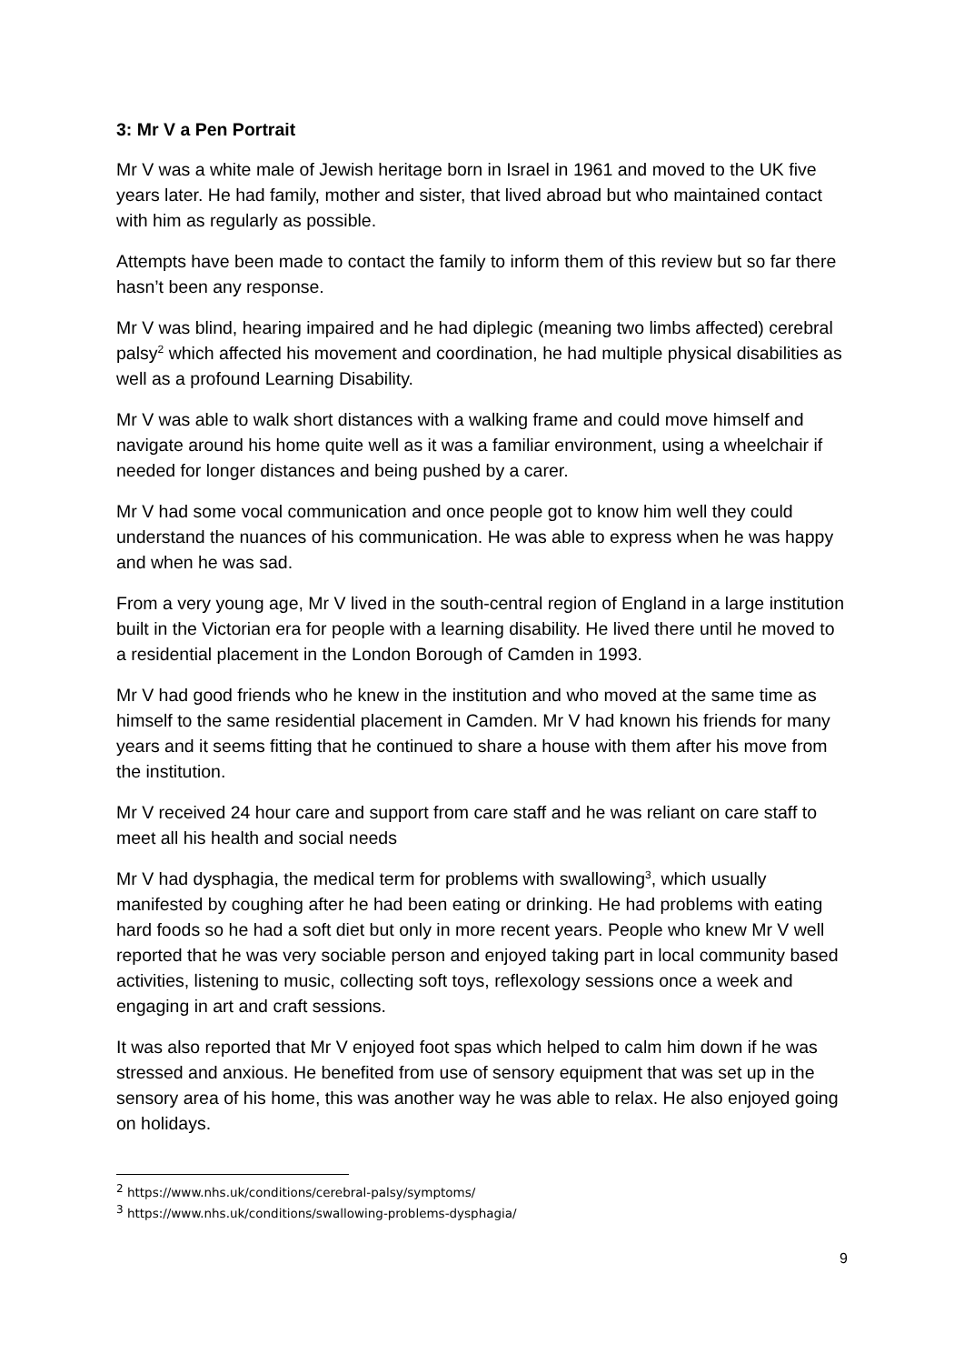3: Mr V a Pen Portrait
Mr V was a white male of Jewish heritage born in Israel in 1961 and moved to the UK five years later. He had family, mother and sister, that lived abroad but who maintained contact with him as regularly as possible.
Attempts have been made to contact the family to inform them of this review but so far there hasn’t been any response.
Mr V was blind, hearing impaired and he had diplegic (meaning two limbs affected) cerebral palsy<sup>2</sup> which affected his movement and coordination, he had multiple physical disabilities as well as a profound Learning Disability.
Mr V was able to walk short distances with a walking frame and could move himself and navigate around his home quite well as it was a familiar environment, using a wheelchair if needed for longer distances and being pushed by a carer.
Mr V had some vocal communication and once people got to know him well they could understand the nuances of his communication. He was able to express when he was happy and when he was sad.
From a very young age, Mr V lived in the south-central region of England in a large institution built in the Victorian era for people with a learning disability. He lived there until he moved to a residential placement in the London Borough of Camden in 1993.
Mr V had good friends who he knew in the institution and who moved at the same time as himself to the same residential placement in Camden. Mr V had known his friends for many years and it seems fitting that he continued to share a house with them after his move from the institution.
Mr V received 24 hour care and support from care staff and he was reliant on care staff to meet all his health and social needs
Mr V had dysphagia, the medical term for problems with swallowing<sup>3</sup>, which usually manifested by coughing after he had been eating or drinking. He had problems with eating hard foods so he had a soft diet but only in more recent years. People who knew Mr V well reported that he was very sociable person and enjoyed taking part in local community based activities, listening to music, collecting soft toys, reflexology sessions once a week and engaging in art and craft sessions.
It was also reported that Mr V enjoyed foot spas which helped to calm him down if he was stressed and anxious. He benefited from use of sensory equipment that was set up in the sensory area of his home, this was another way he was able to relax. He also enjoyed going on holidays.
<sup>2</sup> https://www.nhs.uk/conditions/cerebral-palsy/symptoms/
<sup>3</sup> https://www.nhs.uk/conditions/swallowing-problems-dysphagia/
9